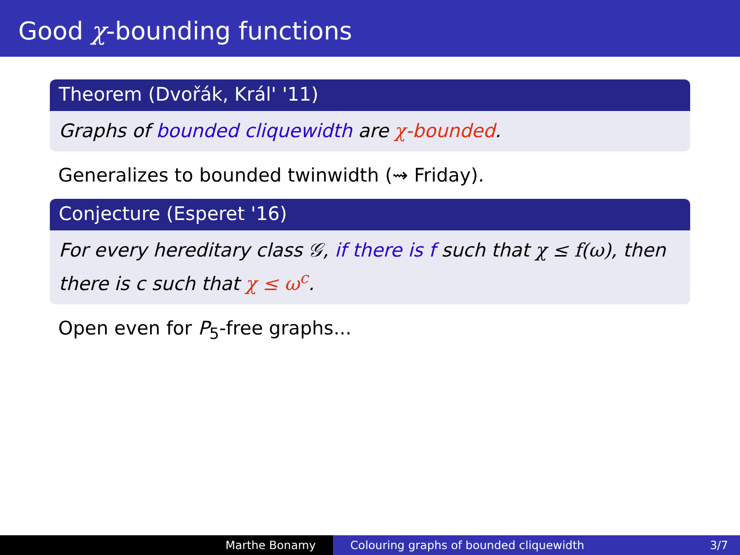Good χ-bounding functions
Theorem (Dvořák, Král' '11)
Graphs of bounded cliquewidth are χ-bounded.
Generalizes to bounded twinwidth (⇝ Friday).
Conjecture (Esperet '16)
For every hereditary class 𝒢, if there is f such that χ ≤ f(ω), then there is c such that χ ≤ ω<sup>c</sup>.
Open even for P<sub>5</sub>-free graphs...
Marthe Bonamy Colouring graphs of bounded cliquewidth
3/7